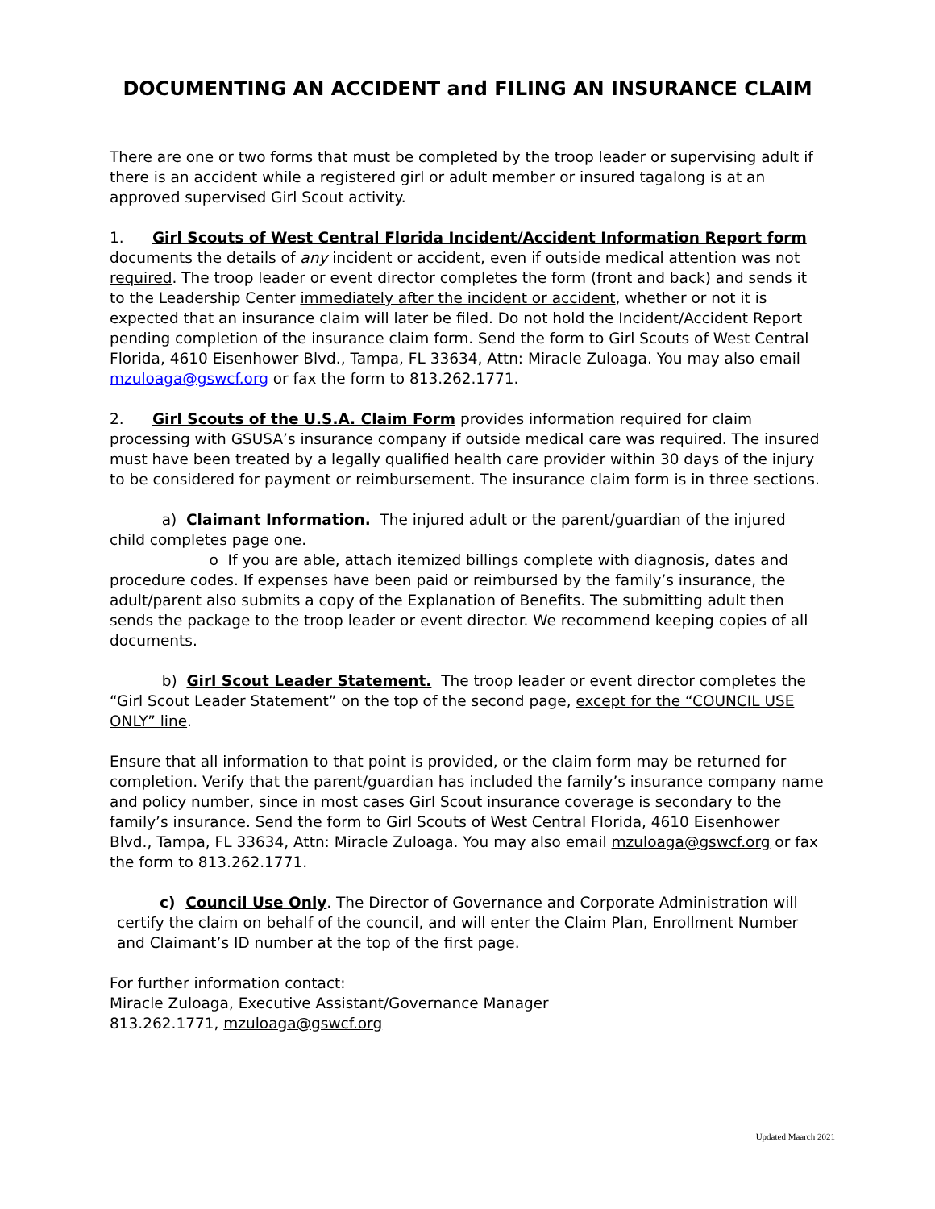DOCUMENTING AN ACCIDENT and FILING AN INSURANCE CLAIM
There are one or two forms that must be completed by the troop leader or supervising adult if there is an accident while a registered girl or adult member or insured tagalong is at an approved supervised Girl Scout activity.
1. Girl Scouts of West Central Florida Incident/Accident Information Report form documents the details of any incident or accident, even if outside medical attention was not required. The troop leader or event director completes the form (front and back) and sends it to the Leadership Center immediately after the incident or accident, whether or not it is expected that an insurance claim will later be filed. Do not hold the Incident/Accident Report pending completion of the insurance claim form. Send the form to Girl Scouts of West Central Florida, 4610 Eisenhower Blvd., Tampa, FL 33634, Attn: Miracle Zuloaga. You may also email mzuloaga@gswcf.org or fax the form to 813.262.1771.
2. Girl Scouts of the U.S.A. Claim Form provides information required for claim processing with GSUSA’s insurance company if outside medical care was required. The insured must have been treated by a legally qualified health care provider within 30 days of the injury to be considered for payment or reimbursement. The insurance claim form is in three sections.
a) Claimant Information. The injured adult or the parent/guardian of the injured child completes page one.
o If you are able, attach itemized billings complete with diagnosis, dates and procedure codes. If expenses have been paid or reimbursed by the family’s insurance, the adult/parent also submits a copy of the Explanation of Benefits. The submitting adult then sends the package to the troop leader or event director. We recommend keeping copies of all documents.
b) Girl Scout Leader Statement. The troop leader or event director completes the “Girl Scout Leader Statement” on the top of the second page, except for the “COUNCIL USE ONLY” line.
Ensure that all information to that point is provided, or the claim form may be returned for completion. Verify that the parent/guardian has included the family’s insurance company name and policy number, since in most cases Girl Scout insurance coverage is secondary to the family’s insurance. Send the form to Girl Scouts of West Central Florida, 4610 Eisenhower Blvd., Tampa, FL 33634, Attn: Miracle Zuloaga. You may also email mzuloaga@gswcf.org or fax the form to 813.262.1771.
c) Council Use Only. The Director of Governance and Corporate Administration will certify the claim on behalf of the council, and will enter the Claim Plan, Enrollment Number and Claimant’s ID number at the top of the first page.
For further information contact:
Miracle Zuloaga, Executive Assistant/Governance Manager
813.262.1771, mzuloaga@gswcf.org
Updated Maarch 2021